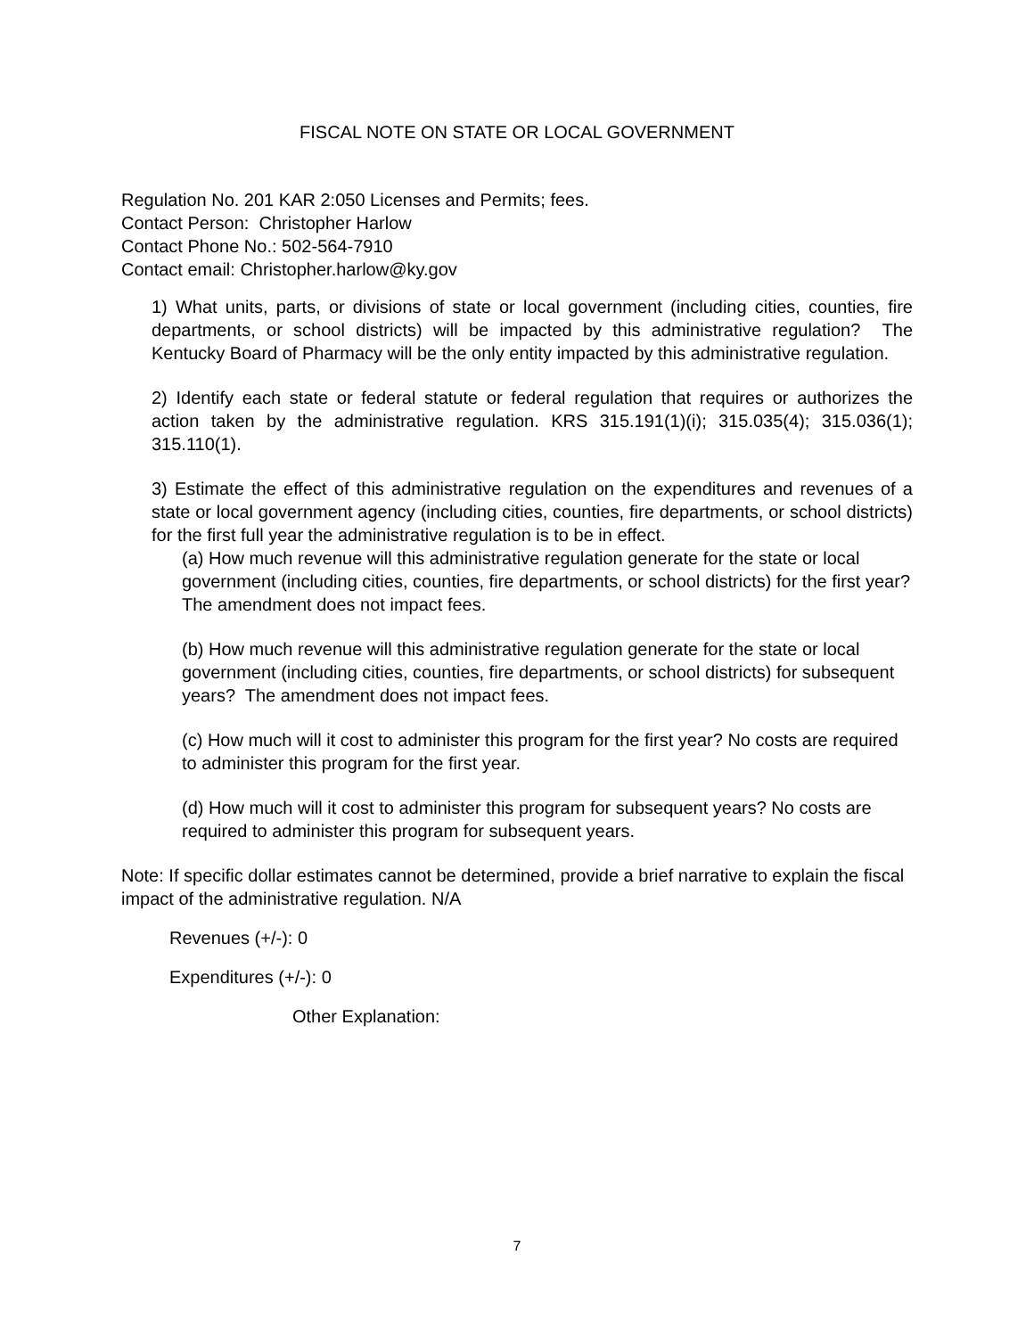FISCAL NOTE ON STATE OR LOCAL GOVERNMENT
Regulation No. 201 KAR 2:050 Licenses and Permits; fees.
Contact Person: Christopher Harlow
Contact Phone No.: 502-564-7910
Contact email: Christopher.harlow@ky.gov
1) What units, parts, or divisions of state or local government (including cities, counties, fire departments, or school districts) will be impacted by this administrative regulation? The Kentucky Board of Pharmacy will be the only entity impacted by this administrative regulation.
2) Identify each state or federal statute or federal regulation that requires or authorizes the action taken by the administrative regulation. KRS 315.191(1)(i); 315.035(4); 315.036(1); 315.110(1).
3) Estimate the effect of this administrative regulation on the expenditures and revenues of a state or local government agency (including cities, counties, fire departments, or school districts) for the first full year the administrative regulation is to be in effect.
(a) How much revenue will this administrative regulation generate for the state or local government (including cities, counties, fire departments, or school districts) for the first year? The amendment does not impact fees.
(b) How much revenue will this administrative regulation generate for the state or local government (including cities, counties, fire departments, or school districts) for subsequent years? The amendment does not impact fees.
(c) How much will it cost to administer this program for the first year? No costs are required to administer this program for the first year.
(d) How much will it cost to administer this program for subsequent years? No costs are required to administer this program for subsequent years.
Note: If specific dollar estimates cannot be determined, provide a brief narrative to explain the fiscal impact of the administrative regulation. N/A
Revenues (+/-): 0
Expenditures (+/-): 0
Other Explanation:
7